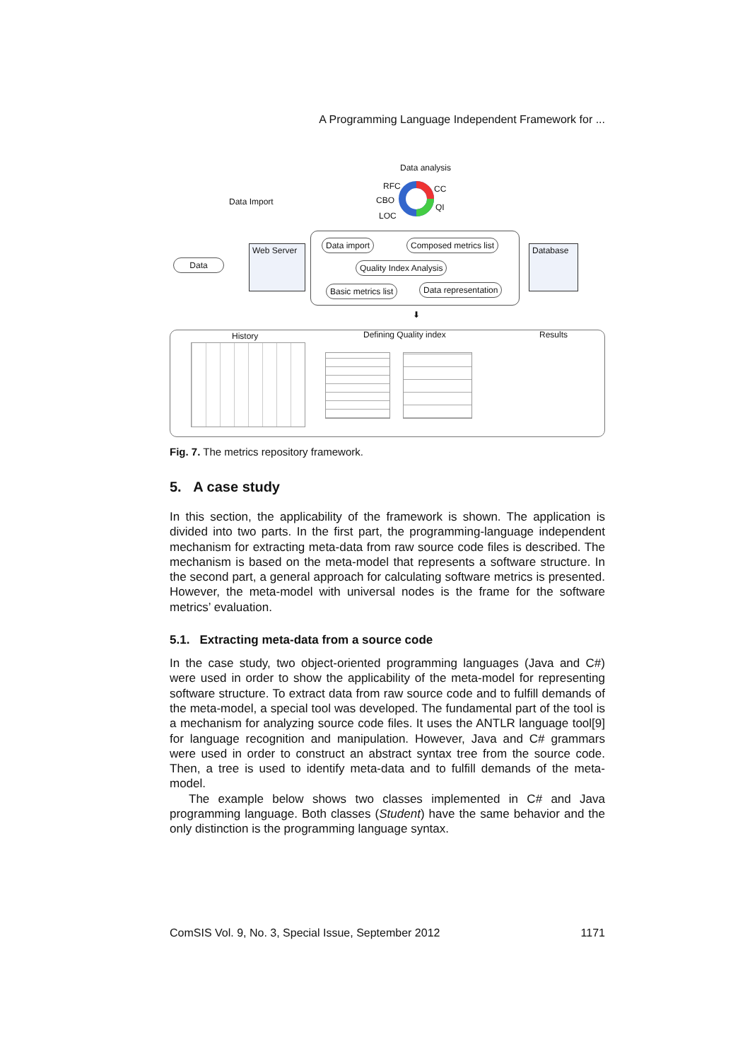A Programming Language Independent Framework for ...
Data analysis
Data Import
RFC
CBO
LOC
CC
QI
Data
Web Server
Database
Data import Composed metrics list
Quality Index Analysis
Basic metrics list Data representation
⬇
History Defining Quality index Results
Fig. 7. The metrics repository framework.
5. A case study
In this section, the applicability of the framework is shown. The application is divided into two parts. In the first part, the programming-language independent mechanism for extracting meta-data from raw source code files is described. The mechanism is based on the meta-model that represents a software structure. In the second part, a general approach for calculating software metrics is presented. However, the meta-model with universal nodes is the frame for the software metrics’ evaluation.
5.1. Extracting meta-data from a source code
In the case study, two object-oriented programming languages (Java and C#) were used in order to show the applicability of the meta-model for representing software structure. To extract data from raw source code and to fulfill demands of the meta-model, a special tool was developed. The fundamental part of the tool is a mechanism for analyzing source code files. It uses the ANTLR language tool[9] for language recognition and manipulation. However, Java and C# grammars were used in order to construct an abstract syntax tree from the source code. Then, a tree is used to identify meta-data and to fulfill demands of the meta-model.
The example below shows two classes implemented in C# and Java programming language. Both classes (Student) have the same behavior and the only distinction is the programming language syntax.
ComSIS Vol. 9, No. 3, Special Issue, September 2012 1171